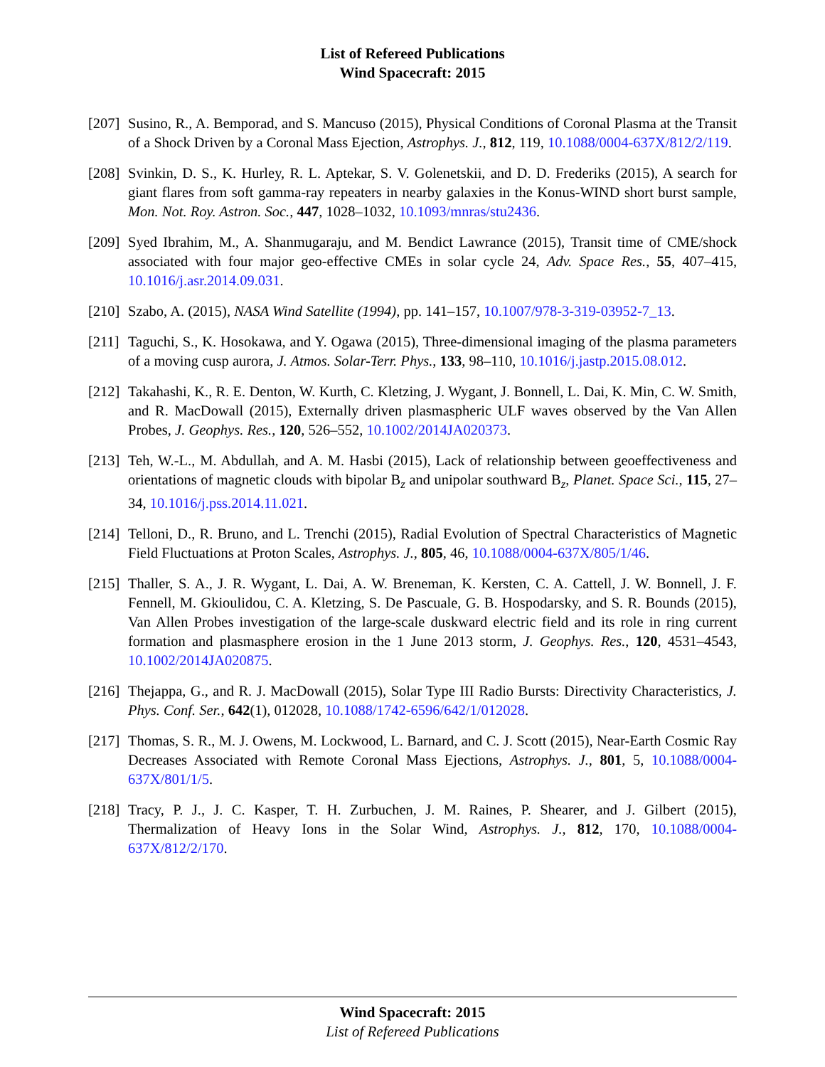List of Refereed Publications
Wind Spacecraft: 2015
[207]
Susino, R., A. Bemporad, and S. Mancuso (2015), Physical Conditions of Coronal Plasma at the Transit of a Shock Driven by a Coronal Mass Ejection, Astrophys. J., 812, 119, 10.1088/0004-637X/812/2/119.
[208]
Svinkin, D. S., K. Hurley, R. L. Aptekar, S. V. Golenetskii, and D. D. Frederiks (2015), A search for giant flares from soft gamma-ray repeaters in nearby galaxies in the Konus-WIND short burst sample, Mon. Not. Roy. Astron. Soc., 447, 1028–1032, 10.1093/mnras/stu2436.
[209]
Syed Ibrahim, M., A. Shanmugaraju, and M. Bendict Lawrance (2015), Transit time of CME/shock associated with four major geo-effective CMEs in solar cycle 24, Adv. Space Res., 55, 407–415, 10.1016/j.asr.2014.09.031.
[210]
Szabo, A. (2015), NASA Wind Satellite (1994), pp. 141–157, 10.1007/978-3-319-03952-7_13.
[211]
Taguchi, S., K. Hosokawa, and Y. Ogawa (2015), Three-dimensional imaging of the plasma parameters of a moving cusp aurora, J. Atmos. Solar-Terr. Phys., 133, 98–110, 10.1016/j.jastp.2015.08.012.
[212]
Takahashi, K., R. E. Denton, W. Kurth, C. Kletzing, J. Wygant, J. Bonnell, L. Dai, K. Min, C. W. Smith, and R. MacDowall (2015), Externally driven plasmaspheric ULF waves observed by the Van Allen Probes, J. Geophys. Res., 120, 526–552, 10.1002/2014JA020373.
[213]
Teh, W.-L., M. Abdullah, and A. M. Hasbi (2015), Lack of relationship between geoeffectiveness and orientations of magnetic clouds with bipolar B<sub>z</sub> and unipolar southward B<sub>z</sub>, Planet. Space Sci., 115, 27–34, 10.1016/j.pss.2014.11.021.
[214]
Telloni, D., R. Bruno, and L. Trenchi (2015), Radial Evolution of Spectral Characteristics of Magnetic Field Fluctuations at Proton Scales, Astrophys. J., 805, 46, 10.1088/0004-637X/805/1/46.
[215]
Thaller, S. A., J. R. Wygant, L. Dai, A. W. Breneman, K. Kersten, C. A. Cattell, J. W. Bonnell, J. F. Fennell, M. Gkioulidou, C. A. Kletzing, S. De Pascuale, G. B. Hospodarsky, and S. R. Bounds (2015), Van Allen Probes investigation of the large-scale duskward electric field and its role in ring current formation and plasmasphere erosion in the 1 June 2013 storm, J. Geophys. Res., 120, 4531–4543, 10.1002/2014JA020875.
[216]
Thejappa, G., and R. J. MacDowall (2015), Solar Type III Radio Bursts: Directivity Characteristics, J. Phys. Conf. Ser., 642(1), 012028, 10.1088/1742-6596/642/1/012028.
[217]
Thomas, S. R., M. J. Owens, M. Lockwood, L. Barnard, and C. J. Scott (2015), Near-Earth Cosmic Ray Decreases Associated with Remote Coronal Mass Ejections, Astrophys. J., 801, 5, 10.1088/0004-637X/801/1/5.
[218]
Tracy, P. J., J. C. Kasper, T. H. Zurbuchen, J. M. Raines, P. Shearer, and J. Gilbert (2015), Thermalization of Heavy Ions in the Solar Wind, Astrophys. J., 812, 170, 10.1088/0004-637X/812/2/170.
Wind Spacecraft: 2015
List of Refereed Publications